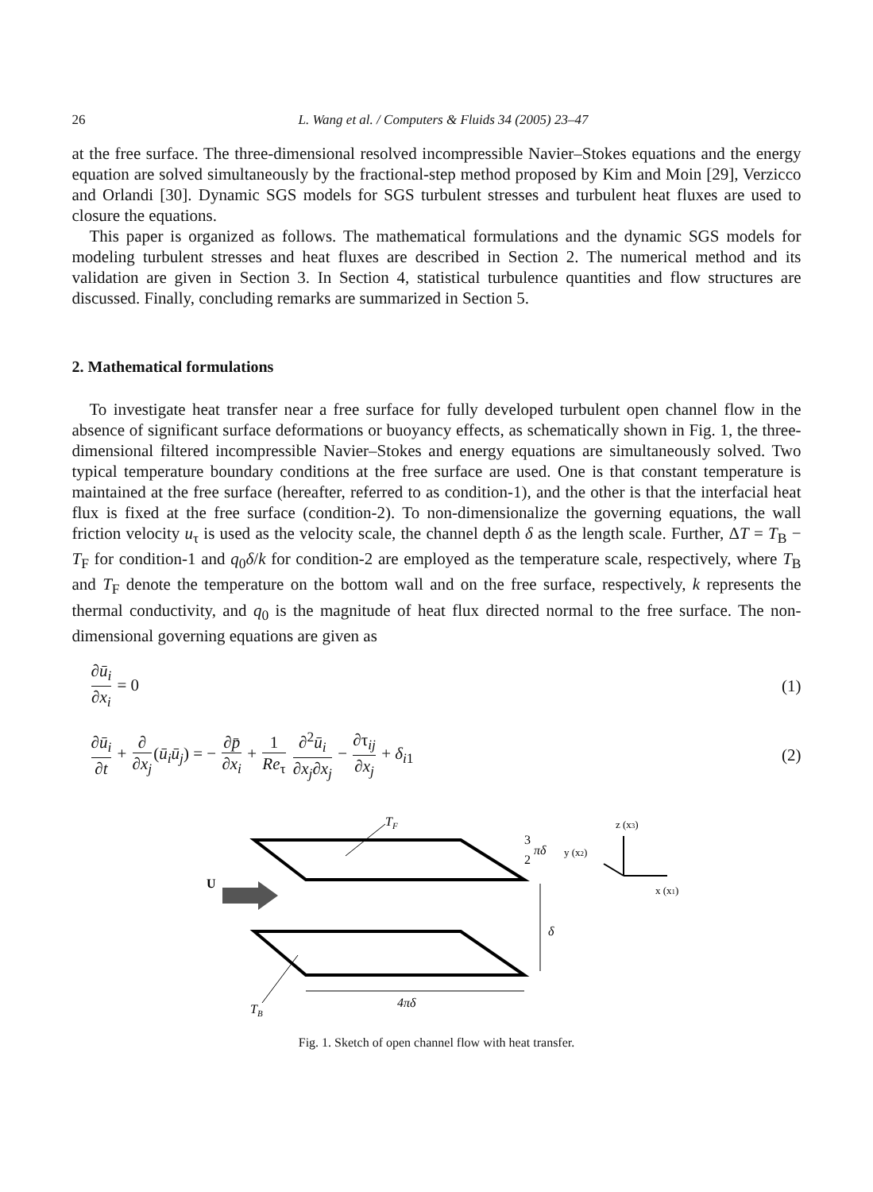26 L. Wang et al. / Computers & Fluids 34 (2005) 23–47
at the free surface. The three-dimensional resolved incompressible Navier–Stokes equations and the energy equation are solved simultaneously by the fractional-step method proposed by Kim and Moin [29], Verzicco and Orlandi [30]. Dynamic SGS models for SGS turbulent stresses and turbulent heat fluxes are used to closure the equations.
This paper is organized as follows. The mathematical formulations and the dynamic SGS models for modeling turbulent stresses and heat fluxes are described in Section 2. The numerical method and its validation are given in Section 3. In Section 4, statistical turbulence quantities and flow structures are discussed. Finally, concluding remarks are summarized in Section 5.
2. Mathematical formulations
To investigate heat transfer near a free surface for fully developed turbulent open channel flow in the absence of significant surface deformations or buoyancy effects, as schematically shown in Fig. 1, the three-dimensional filtered incompressible Navier–Stokes and energy equations are simultaneously solved. Two typical temperature boundary conditions at the free surface are used. One is that constant temperature is maintained at the free surface (hereafter, referred to as condition-1), and the other is that the interfacial heat flux is fixed at the free surface (condition-2). To non-dimensionalize the governing equations, the wall friction velocity u<sub>τ</sub> is used as the velocity scale, the channel depth δ as the length scale. Further, ΔT = T<sub>B</sub> − T<sub>F</sub> for condition-1 and q<sub>0</sub>δ/k for condition-2 are employed as the temperature scale, respectively, where T<sub>B</sub> and T<sub>F</sub> denote the temperature on the bottom wall and on the free surface, respectively, k represents the thermal conductivity, and q<sub>0</sub> is the magnitude of heat flux directed normal to the free surface. The non-dimensional governing equations are given as
∂ū<sub>i</sub> ∂x<sub>i</sub> = 0 (1)
∂ū<sub>i</sub> ∂t + ∂ ∂x<sub>j</sub>(ū<sub>i</sub>ū<sub>j</sub>) = − ∂p̄ ∂x<sub>i</sub> + 1 Re<sub>τ</sub> ∂<sup>2</sup>ū<sub>i</sub> ∂x<sub>j</sub>∂x<sub>j</sub> − ∂τ<sub>ij</sub> ∂x<sub>j</sub> + δ<sub>i1</sub>
(2)
TF
TB
U
δ
4πδ
3
2
πδ
y (x2)
z (x3)
x (x1)
Fig. 1. Sketch of open channel flow with heat transfer.